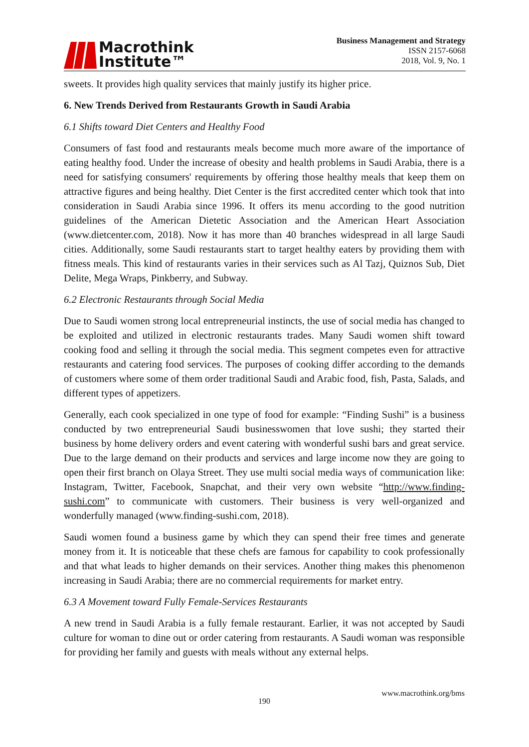Macrothink
Institute™
Business Management and Strategy
ISSN 2157-6068
2018, Vol. 9, No. 1
sweets. It provides high quality services that mainly justify its higher price.
6. New Trends Derived from Restaurants Growth in Saudi Arabia
6.1 Shifts toward Diet Centers and Healthy Food
Consumers of fast food and restaurants meals become much more aware of the importance of eating healthy food. Under the increase of obesity and health problems in Saudi Arabia, there is a need for satisfying consumers' requirements by offering those healthy meals that keep them on attractive figures and being healthy. Diet Center is the first accredited center which took that into consideration in Saudi Arabia since 1996. It offers its menu according to the good nutrition guidelines of the American Dietetic Association and the American Heart Association (www.dietcenter.com, 2018). Now it has more than 40 branches widespread in all large Saudi cities. Additionally, some Saudi restaurants start to target healthy eaters by providing them with fitness meals. This kind of restaurants varies in their services such as Al Tazj, Quiznos Sub, Diet Delite, Mega Wraps, Pinkberry, and Subway.
6.2 Electronic Restaurants through Social Media
Due to Saudi women strong local entrepreneurial instincts, the use of social media has changed to be exploited and utilized in electronic restaurants trades. Many Saudi women shift toward cooking food and selling it through the social media. This segment competes even for attractive restaurants and catering food services. The purposes of cooking differ according to the demands of customers where some of them order traditional Saudi and Arabic food, fish, Pasta, Salads, and different types of appetizers.
Generally, each cook specialized in one type of food for example: “Finding Sushi” is a business conducted by two entrepreneurial Saudi businesswomen that love sushi; they started their business by home delivery orders and event catering with wonderful sushi bars and great service. Due to the large demand on their products and services and large income now they are going to open their first branch on Olaya Street. They use multi social media ways of communication like: Instagram, Twitter, Facebook, Snapchat, and their very own website “http://www.finding-sushi.com” to communicate with customers. Their business is very well-organized and wonderfully managed (www.finding-sushi.com, 2018).
Saudi women found a business game by which they can spend their free times and generate money from it. It is noticeable that these chefs are famous for capability to cook professionally and that what leads to higher demands on their services. Another thing makes this phenomenon increasing in Saudi Arabia; there are no commercial requirements for market entry.
6.3 A Movement toward Fully Female-Services Restaurants
A new trend in Saudi Arabia is a fully female restaurant. Earlier, it was not accepted by Saudi culture for woman to dine out or order catering from restaurants. A Saudi woman was responsible for providing her family and guests with meals without any external helps.
www.macrothink.org/bms
190